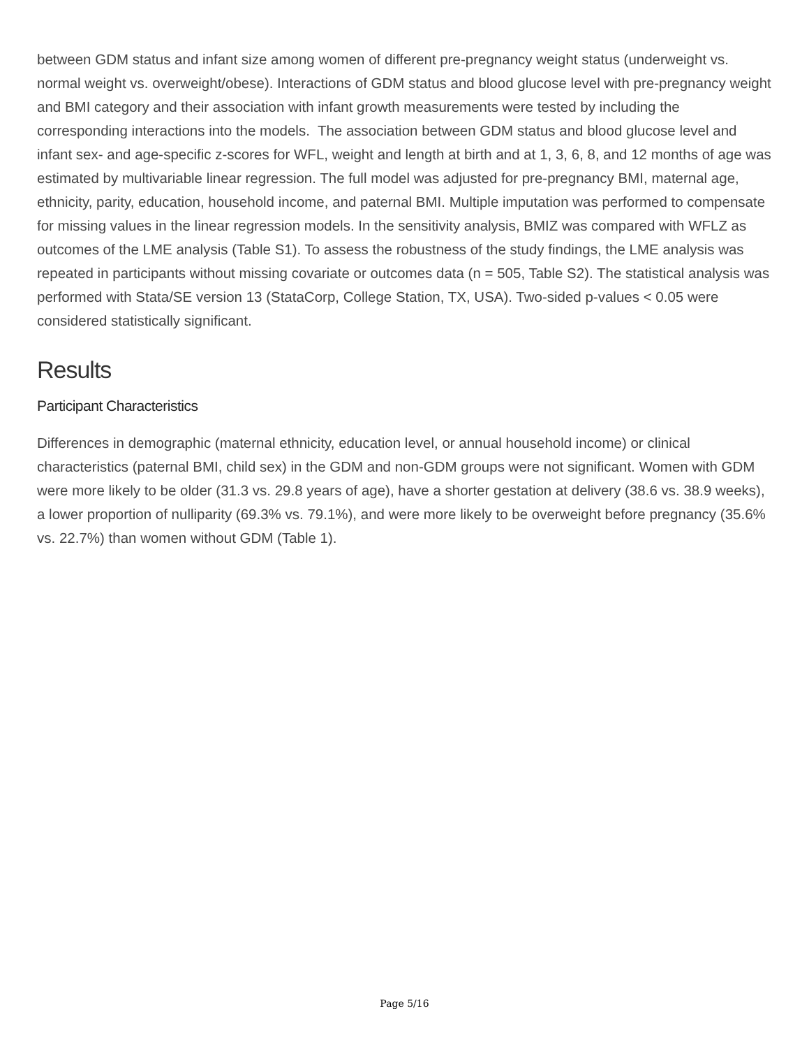between GDM status and infant size among women of different pre-pregnancy weight status (underweight vs. normal weight vs. overweight/obese). Interactions of GDM status and blood glucose level with pre-pregnancy weight and BMI category and their association with infant growth measurements were tested by including the corresponding interactions into the models. The association between GDM status and blood glucose level and infant sex- and age-specific z-scores for WFL, weight and length at birth and at 1, 3, 6, 8, and 12 months of age was estimated by multivariable linear regression. The full model was adjusted for pre-pregnancy BMI, maternal age, ethnicity, parity, education, household income, and paternal BMI. Multiple imputation was performed to compensate for missing values in the linear regression models. In the sensitivity analysis, BMIZ was compared with WFLZ as outcomes of the LME analysis (Table S1). To assess the robustness of the study findings, the LME analysis was repeated in participants without missing covariate or outcomes data (n = 505, Table S2). The statistical analysis was performed with Stata/SE version 13 (StataCorp, College Station, TX, USA). Two-sided p-values < 0.05 were considered statistically significant.
Results
Participant Characteristics
Differences in demographic (maternal ethnicity, education level, or annual household income) or clinical characteristics (paternal BMI, child sex) in the GDM and non-GDM groups were not significant. Women with GDM were more likely to be older (31.3 vs. 29.8 years of age), have a shorter gestation at delivery (38.6 vs. 38.9 weeks), a lower proportion of nulliparity (69.3% vs. 79.1%), and were more likely to be overweight before pregnancy (35.6% vs. 22.7%) than women without GDM (Table 1).
Page 5/16